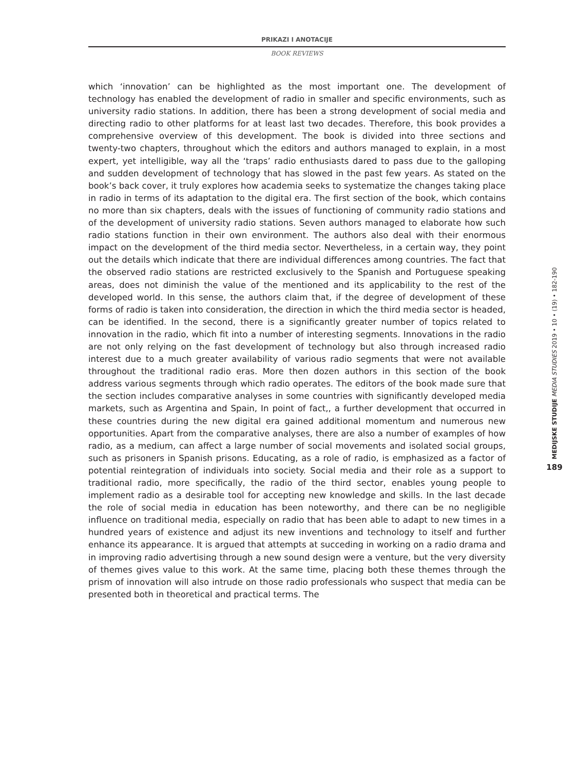PRIKAZI I ANOTACIJE
BOOK REVIEWS
which ‘innovation’ can be highlighted as the most important one. The development of technology has enabled the development of radio in smaller and specific environments, such as university radio stations. In addition, there has been a strong development of social media and directing radio to other platforms for at least last two decades. Therefore, this book provides a comprehensive overview of this development. The book is divided into three sections and twenty-two chapters, throughout which the editors and authors managed to explain, in a most expert, yet intelligible, way all the ‘traps’ radio enthusiasts dared to pass due to the galloping and sudden development of technology that has slowed in the past few years. As stated on the book’s back cover, it truly explores how academia seeks to systematize the changes taking place in radio in terms of its adaptation to the digital era. The first section of the book, which contains no more than six chapters, deals with the issues of functioning of community radio stations and of the development of university radio stations. Seven authors managed to elaborate how such radio stations function in their own environment. The authors also deal with their enormous impact on the development of the third media sector. Nevertheless, in a certain way, they point out the details which indicate that there are individual differences among countries. The fact that the observed radio stations are restricted exclusively to the Spanish and Portuguese speaking areas, does not diminish the value of the mentioned and its applicability to the rest of the developed world. In this sense, the authors claim that, if the degree of development of these forms of radio is taken into consideration, the direction in which the third media sector is headed, can be identified. In the second, there is a significantly greater number of topics related to innovation in the radio, which fit into a number of interesting segments. Innovations in the radio are not only relying on the fast development of technology but also through increased radio interest due to a much greater availability of various radio segments that were not available throughout the traditional radio eras. More then dozen authors in this section of the book address various segments through which radio operates. The editors of the book made sure that the section includes comparative analyses in some countries with significantly developed media markets, such as Argentina and Spain, In point of fact,, a further development that occurred in these countries during the new digital era gained additional momentum and numerous new opportunities. Apart from the comparative analyses, there are also a number of examples of how radio, as a medium, can affect a large number of social movements and isolated social groups, such as prisoners in Spanish prisons. Educating, as a role of radio, is emphasized as a factor of potential reintegration of individuals into society. Social media and their role as a support to traditional radio, more specifically, the radio of the third sector, enables young people to implement radio as a desirable tool for accepting new knowledge and skills. In the last decade the role of social media in education has been noteworthy, and there can be no negligible influence on traditional media, especially on radio that has been able to adapt to new times in a hundred years of existence and adjust its new inventions and technology to itself and further enhance its appearance. It is argued that attempts at succeding in working on a radio drama and in improving radio advertising through a new sound design were a venture, but the very diversity of themes gives value to this work. At the same time, placing both these themes through the prism of innovation will also intrude on those radio professionals who suspect that media can be presented both in theoretical and practical terms. The
MEDIJSKE STUDIJE MEDIA STUDIES 2019 • 10 • (19) • 182-190
189